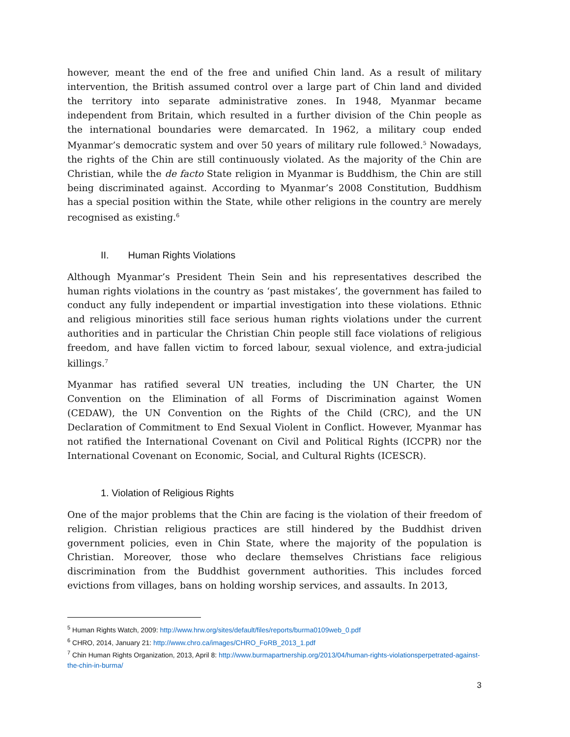however, meant the end of the free and unified Chin land. As a result of military intervention, the British assumed control over a large part of Chin land and divided the territory into separate administrative zones. In 1948, Myanmar became independent from Britain, which resulted in a further division of the Chin people as the international boundaries were demarcated. In 1962, a military coup ended Myanmar’s democratic system and over 50 years of military rule followed.<sup>5</sup> Nowadays, the rights of the Chin are still continuously violated. As the majority of the Chin are Christian, while the de facto State religion in Myanmar is Buddhism, the Chin are still being discriminated against. According to Myanmar’s 2008 Constitution, Buddhism has a special position within the State, while other religions in the country are merely recognised as existing.<sup>6</sup>
II. Human Rights Violations
Although Myanmar’s President Thein Sein and his representatives described the human rights violations in the country as ‘past mistakes’, the government has failed to conduct any fully independent or impartial investigation into these violations. Ethnic and religious minorities still face serious human rights violations under the current authorities and in particular the Christian Chin people still face violations of religious freedom, and have fallen victim to forced labour, sexual violence, and extra-judicial killings.<sup>7</sup>
Myanmar has ratified several UN treaties, including the UN Charter, the UN Convention on the Elimination of all Forms of Discrimination against Women (CEDAW), the UN Convention on the Rights of the Child (CRC), and the UN Declaration of Commitment to End Sexual Violent in Conflict. However, Myanmar has not ratified the International Covenant on Civil and Political Rights (ICCPR) nor the International Covenant on Economic, Social, and Cultural Rights (ICESCR).
1. Violation of Religious Rights
One of the major problems that the Chin are facing is the violation of their freedom of religion. Christian religious practices are still hindered by the Buddhist driven government policies, even in Chin State, where the majority of the population is Christian. Moreover, those who declare themselves Christians face religious discrimination from the Buddhist government authorities. This includes forced evictions from villages, bans on holding worship services, and assaults. In 2013,
<sup>5</sup> Human Rights Watch, 2009: http://www.hrw.org/sites/default/files/reports/burma0109web_0.pdf
<sup>6</sup> CHRO, 2014, January 21: http://www.chro.ca/images/CHRO_FoRB_2013_1.pdf
<sup>7</sup> Chin Human Rights Organization, 2013, April 8: http://www.burmapartnership.org/2013/04/human-rights-violationsperpetrated-against-the-chin-in-burma/
3